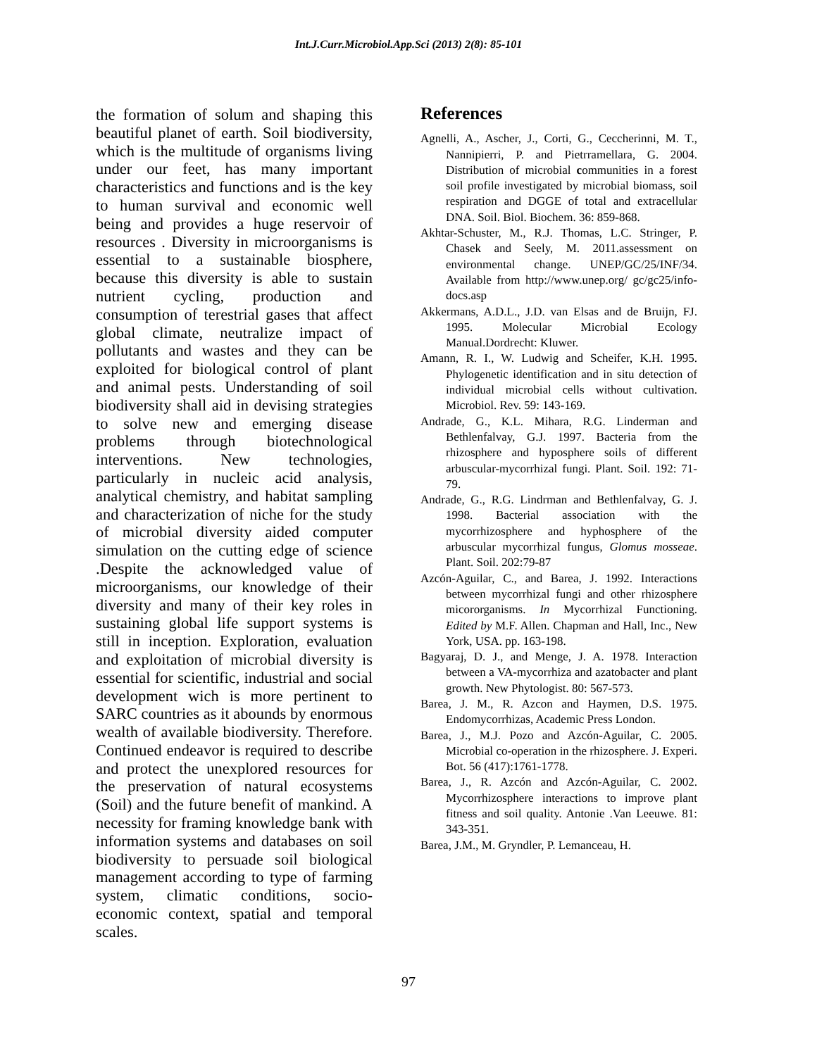Int.J.Curr.Microbiol.App.Sci (2013) 2(8): 85-101
the formation of solum and shaping this beautiful planet of earth. Soil biodiversity, which is the multitude of organisms living under our feet, has many important characteristics and functions and is the key to human survival and economic well being and provides a huge reservoir of resources . Diversity in microorganisms is essential to a sustainable biosphere, because this diversity is able to sustain nutrient cycling, production and consumption of terestrial gases that affect global climate, neutralize impact of pollutants and wastes and they can be exploited for biological control of plant and animal pests. Understanding of soil biodiversity shall aid in devising strategies to solve new and emerging disease problems through biotechnological interventions. New technologies, particularly in nucleic acid analysis, analytical chemistry, and habitat sampling and characterization of niche for the study of microbial diversity aided computer simulation on the cutting edge of science .Despite the acknowledged value of microorganisms, our knowledge of their diversity and many of their key roles in sustaining global life support systems is still in inception. Exploration, evaluation and exploitation of microbial diversity is essential for scientific, industrial and social development wich is more pertinent to SARC countries as it abounds by enormous wealth of available biodiversity. Therefore. Continued endeavor is required to describe and protect the unexplored resources for the preservation of natural ecosystems (Soil) and the future benefit of mankind. A necessity for framing knowledge bank with information systems and databases on soil biodiversity to persuade soil biological management according to type of farming system, climatic conditions, socio-economic context, spatial and temporal scales.
References
Agnelli, A., Ascher, J., Corti, G., Ceccherinni, M. T., Nannipierri, P. and Pietrramellara, G. 2004. Distribution of microbial communities in a forest soil profile investigated by microbial biomass, soil respiration and DGGE of total and extracellular DNA. Soil. Biol. Biochem. 36: 859-868.
Akhtar-Schuster, M., R.J. Thomas, L.C. Stringer, P. Chasek and Seely, M. 2011.assessment on environmental change. UNEP/GC/25/INF/34. Available from http://www.unep.org/ gc/gc25/info-docs.asp
Akkermans, A.D.L., J.D. van Elsas and de Bruijn, FJ. 1995. Molecular Microbial Ecology Manual.Dordrecht: Kluwer.
Amann, R. I., W. Ludwig and Scheifer, K.H. 1995. Phylogenetic identification and in situ detection of individual microbial cells without cultivation. Microbiol. Rev. 59: 143-169.
Andrade, G., K.L. Mihara, R.G. Linderman and Bethlenfalvay, G.J. 1997. Bacteria from the rhizosphere and hyposphere soils of different arbuscular-mycorrhizal fungi. Plant. Soil. 192: 71-79.
Andrade, G., R.G. Lindrman and Bethlenfalvay, G. J. 1998. Bacterial association with the mycorrhizosphere and hyphosphere of the arbuscular mycorrhizal fungus, Glomus mosseae. Plant. Soil. 202:79-87
Azcón-Aguilar, C., and Barea, J. 1992. Interactions between mycorrhizal fungi and other rhizosphere micororganisms. In Mycorrhizal Functioning. Edited by M.F. Allen. Chapman and Hall, Inc., New York, USA. pp. 163-198.
Bagyaraj, D. J., and Menge, J. A. 1978. Interaction between a VA-mycorrhiza and azatobacter and plant growth. New Phytologist. 80: 567-573.
Barea, J. M., R. Azcon and Haymen, D.S. 1975. Endomycorrhizas, Academic Press London.
Barea, J., M.J. Pozo and Azcón-Aguilar, C. 2005. Microbial co-operation in the rhizosphere. J. Experi. Bot. 56 (417):1761-1778.
Barea, J., R. Azcón and Azcón-Aguilar, C. 2002. Mycorrhizosphere interactions to improve plant fitness and soil quality. Antonie .Van Leeuwe. 81: 343-351.
Barea, J.M., M. Gryndler, P. Lemanceau, H.
97